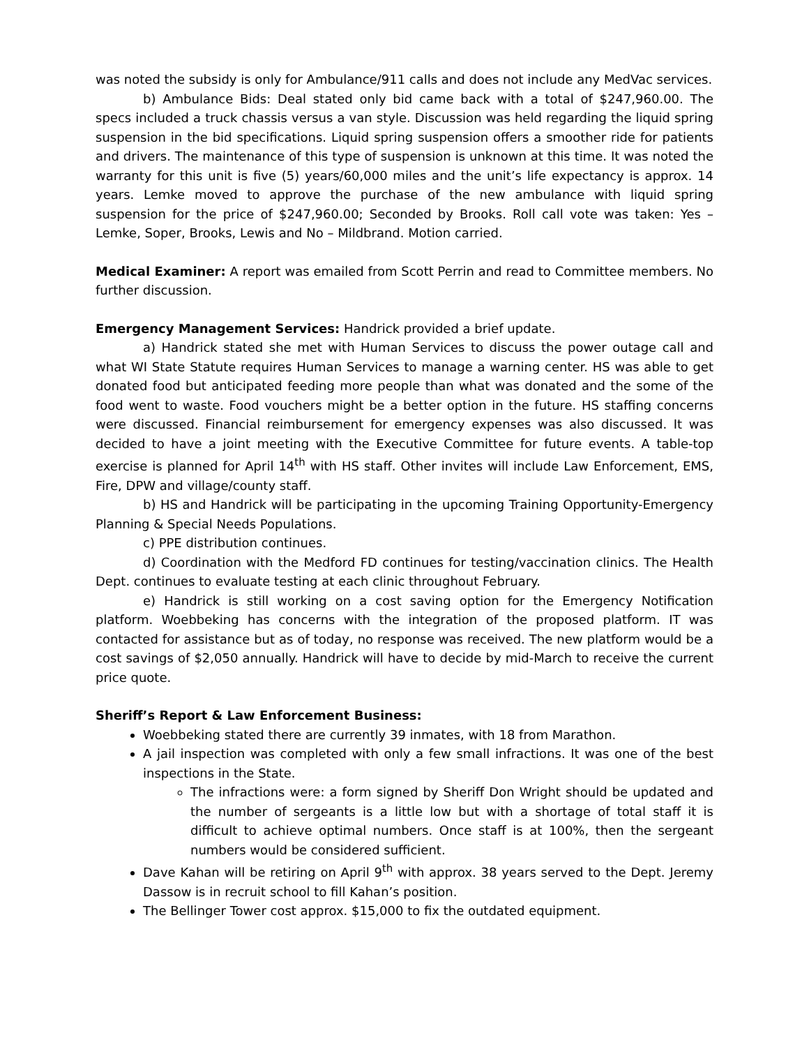was noted the subsidy is only for Ambulance/911 calls and does not include any MedVac services.
b) Ambulance Bids: Deal stated only bid came back with a total of $247,960.00. The specs included a truck chassis versus a van style. Discussion was held regarding the liquid spring suspension in the bid specifications. Liquid spring suspension offers a smoother ride for patients and drivers. The maintenance of this type of suspension is unknown at this time. It was noted the warranty for this unit is five (5) years/60,000 miles and the unit’s life expectancy is approx. 14 years. Lemke moved to approve the purchase of the new ambulance with liquid spring suspension for the price of $247,960.00; Seconded by Brooks. Roll call vote was taken: Yes – Lemke, Soper, Brooks, Lewis and No – Mildbrand. Motion carried.
Medical Examiner: A report was emailed from Scott Perrin and read to Committee members. No further discussion.
Emergency Management Services: Handrick provided a brief update.
a) Handrick stated she met with Human Services to discuss the power outage call and what WI State Statute requires Human Services to manage a warning center. HS was able to get donated food but anticipated feeding more people than what was donated and the some of the food went to waste. Food vouchers might be a better option in the future. HS staffing concerns were discussed. Financial reimbursement for emergency expenses was also discussed. It was decided to have a joint meeting with the Executive Committee for future events. A table-top exercise is planned for April 14<sup>th</sup> with HS staff. Other invites will include Law Enforcement, EMS, Fire, DPW and village/county staff.
b) HS and Handrick will be participating in the upcoming Training Opportunity-Emergency Planning & Special Needs Populations.
c) PPE distribution continues.
d) Coordination with the Medford FD continues for testing/vaccination clinics. The Health Dept. continues to evaluate testing at each clinic throughout February.
e) Handrick is still working on a cost saving option for the Emergency Notification platform. Woebbeking has concerns with the integration of the proposed platform. IT was contacted for assistance but as of today, no response was received. The new platform would be a cost savings of $2,050 annually. Handrick will have to decide by mid-March to receive the current price quote.
Sheriff’s Report & Law Enforcement Business:
Woebbeking stated there are currently 39 inmates, with 18 from Marathon.
A jail inspection was completed with only a few small infractions. It was one of the best inspections in the State.
The infractions were: a form signed by Sheriff Don Wright should be updated and the number of sergeants is a little low but with a shortage of total staff it is difficult to achieve optimal numbers. Once staff is at 100%, then the sergeant numbers would be considered sufficient.
Dave Kahan will be retiring on April 9<sup>th</sup> with approx. 38 years served to the Dept. Jeremy Dassow is in recruit school to fill Kahan’s position.
The Bellinger Tower cost approx. $15,000 to fix the outdated equipment.